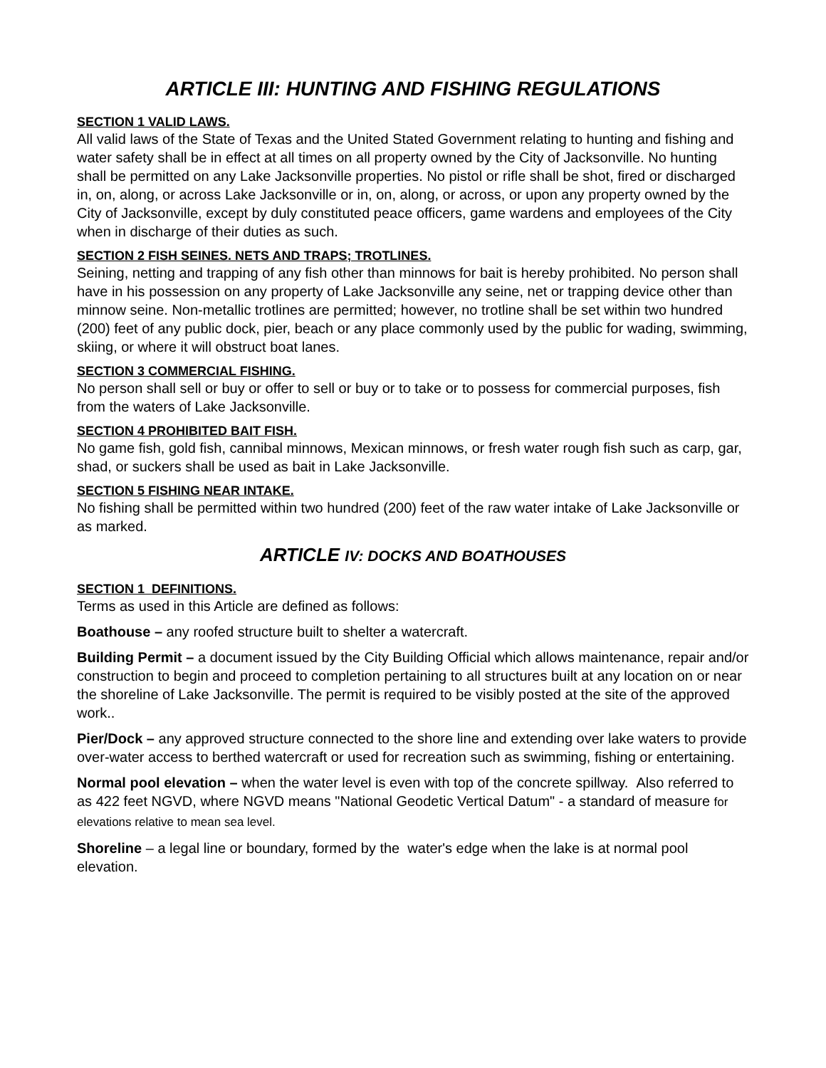ARTICLE III: HUNTING AND FISHING REGULATIONS
SECTION 1 VALID LAWS.
All valid laws of the State of Texas and the United Stated Government relating to hunting and fishing and water safety shall be in effect at all times on all property owned by the City of Jacksonville. No hunting shall be permitted on any Lake Jacksonville properties. No pistol or rifle shall be shot, fired or discharged in, on, along, or across Lake Jacksonville or in, on, along, or across, or upon any property owned by the City of Jacksonville, except by duly constituted peace officers, game wardens and employees of the City when in discharge of their duties as such.
SECTION 2 FISH SEINES. NETS AND TRAPS; TROTLINES.
Seining, netting and trapping of any fish other than minnows for bait is hereby prohibited. No person shall have in his possession on any property of Lake Jacksonville any seine, net or trapping device other than minnow seine. Non-metallic trotlines are permitted; however, no trotline shall be set within two hundred (200) feet of any public dock, pier, beach or any place commonly used by the public for wading, swimming, skiing, or where it will obstruct boat lanes.
SECTION 3 COMMERCIAL FISHING.
No person shall sell or buy or offer to sell or buy or to take or to possess for commercial purposes, fish from the waters of Lake Jacksonville.
SECTION 4 PROHIBITED BAIT FISH.
No game fish, gold fish, cannibal minnows, Mexican minnows, or fresh water rough fish such as carp, gar, shad, or suckers shall be used as bait in Lake Jacksonville.
SECTION 5 FISHING NEAR INTAKE.
No fishing shall be permitted within two hundred (200) feet of the raw water intake of Lake Jacksonville or as marked.
ARTICLE IV: DOCKS AND BOATHOUSES
SECTION 1 DEFINITIONS.
Terms as used in this Article are defined as follows:
Boathouse – any roofed structure built to shelter a watercraft.
Building Permit – a document issued by the City Building Official which allows maintenance, repair and/or construction to begin and proceed to completion pertaining to all structures built at any location on or near the shoreline of Lake Jacksonville. The permit is required to be visibly posted at the site of the approved work..
Pier/Dock – any approved structure connected to the shore line and extending over lake waters to provide over-water access to berthed watercraft or used for recreation such as swimming, fishing or entertaining.
Normal pool elevation – when the water level is even with top of the concrete spillway. Also referred to as 422 feet NGVD, where NGVD means "National Geodetic Vertical Datum" - a standard of measure for elevations relative to mean sea level.
Shoreline – a legal line or boundary, formed by the water's edge when the lake is at normal pool elevation.